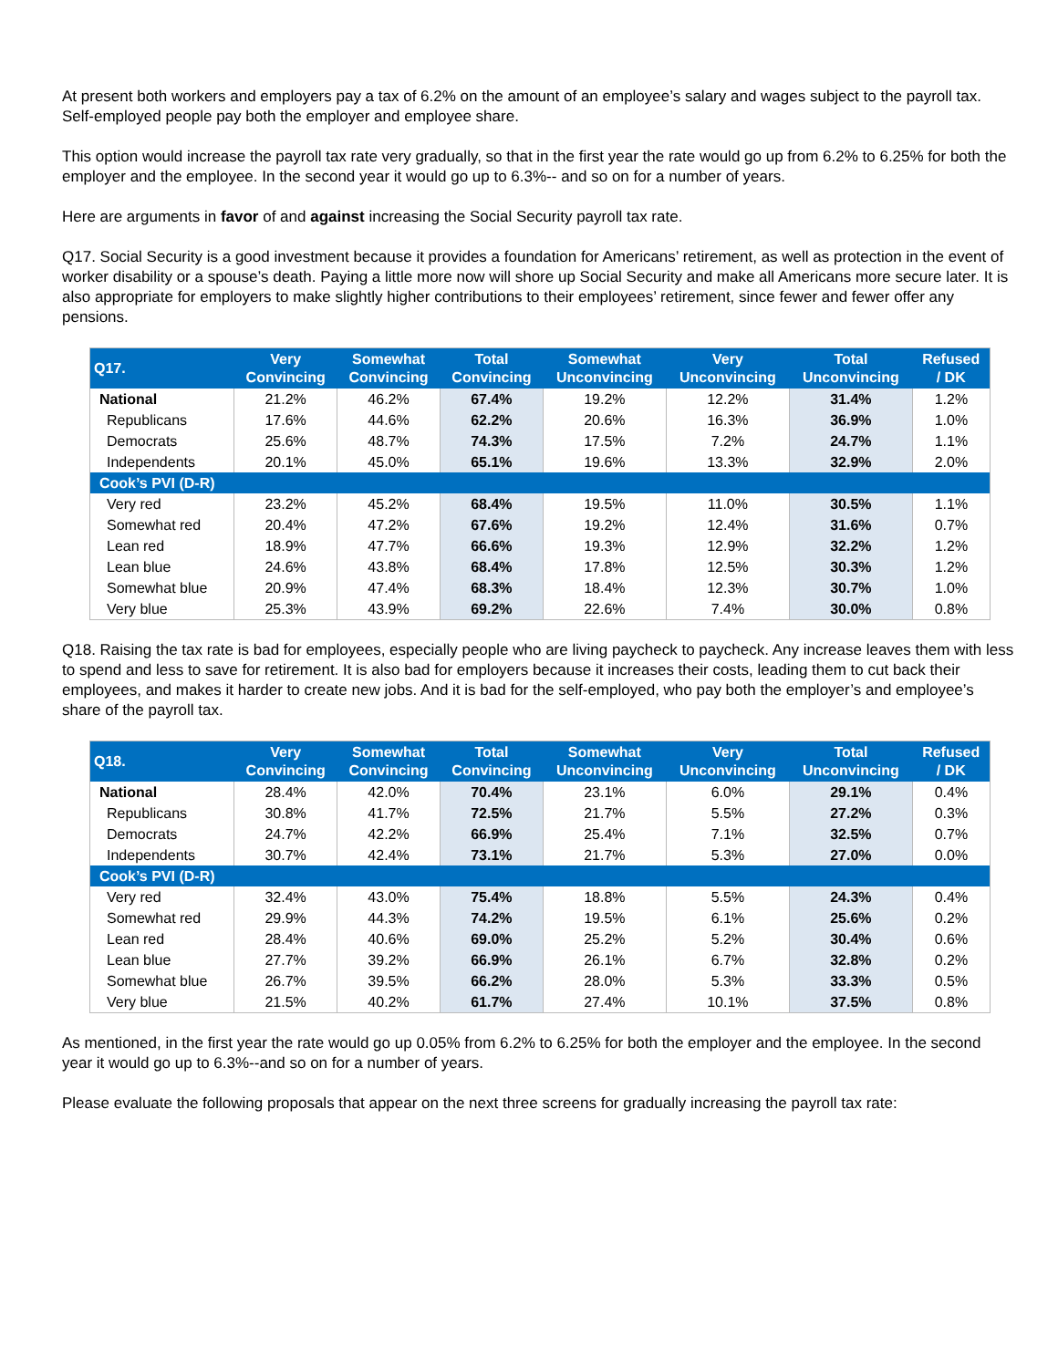At present both workers and employers pay a tax of 6.2% on the amount of an employee’s salary and wages subject to the payroll tax. Self-employed people pay both the employer and employee share.
This option would increase the payroll tax rate very gradually, so that in the first year the rate would go up from 6.2% to 6.25% for both the employer and the employee. In the second year it would go up to 6.3%-- and so on for a number of years.
Here are arguments in favor of and against increasing the Social Security payroll tax rate.
Q17. Social Security is a good investment because it provides a foundation for Americans’ retirement, as well as protection in the event of worker disability or a spouse’s death. Paying a little more now will shore up Social Security and make all Americans more secure later. It is also appropriate for employers to make slightly higher contributions to their employees’ retirement, since fewer and fewer offer any pensions.
| Q17. | Very Convincing | Somewhat Convincing | Total Convincing | Somewhat Unconvincing | Very Unconvincing | Total Unconvincing | Refused / DK |
| --- | --- | --- | --- | --- | --- | --- | --- |
| National | 21.2% | 46.2% | 67.4% | 19.2% | 12.2% | 31.4% | 1.2% |
| Republicans | 17.6% | 44.6% | 62.2% | 20.6% | 16.3% | 36.9% | 1.0% |
| Democrats | 25.6% | 48.7% | 74.3% | 17.5% | 7.2% | 24.7% | 1.1% |
| Independents | 20.1% | 45.0% | 65.1% | 19.6% | 13.3% | 32.9% | 2.0% |
| Cook’s PVI (D-R) | | | | | | | |
| Very red | 23.2% | 45.2% | 68.4% | 19.5% | 11.0% | 30.5% | 1.1% |
| Somewhat red | 20.4% | 47.2% | 67.6% | 19.2% | 12.4% | 31.6% | 0.7% |
| Lean red | 18.9% | 47.7% | 66.6% | 19.3% | 12.9% | 32.2% | 1.2% |
| Lean blue | 24.6% | 43.8% | 68.4% | 17.8% | 12.5% | 30.3% | 1.2% |
| Somewhat blue | 20.9% | 47.4% | 68.3% | 18.4% | 12.3% | 30.7% | 1.0% |
| Very blue | 25.3% | 43.9% | 69.2% | 22.6% | 7.4% | 30.0% | 0.8% |
Q18. Raising the tax rate is bad for employees, especially people who are living paycheck to paycheck. Any increase leaves them with less to spend and less to save for retirement. It is also bad for employers because it increases their costs, leading them to cut back their employees, and makes it harder to create new jobs. And it is bad for the self-employed, who pay both the employer’s and employee’s share of the payroll tax.
| Q18. | Very Convincing | Somewhat Convincing | Total Convincing | Somewhat Unconvincing | Very Unconvincing | Total Unconvincing | Refused / DK |
| --- | --- | --- | --- | --- | --- | --- | --- |
| National | 28.4% | 42.0% | 70.4% | 23.1% | 6.0% | 29.1% | 0.4% |
| Republicans | 30.8% | 41.7% | 72.5% | 21.7% | 5.5% | 27.2% | 0.3% |
| Democrats | 24.7% | 42.2% | 66.9% | 25.4% | 7.1% | 32.5% | 0.7% |
| Independents | 30.7% | 42.4% | 73.1% | 21.7% | 5.3% | 27.0% | 0.0% |
| Cook’s PVI (D-R) | | | | | | | |
| Very red | 32.4% | 43.0% | 75.4% | 18.8% | 5.5% | 24.3% | 0.4% |
| Somewhat red | 29.9% | 44.3% | 74.2% | 19.5% | 6.1% | 25.6% | 0.2% |
| Lean red | 28.4% | 40.6% | 69.0% | 25.2% | 5.2% | 30.4% | 0.6% |
| Lean blue | 27.7% | 39.2% | 66.9% | 26.1% | 6.7% | 32.8% | 0.2% |
| Somewhat blue | 26.7% | 39.5% | 66.2% | 28.0% | 5.3% | 33.3% | 0.5% |
| Very blue | 21.5% | 40.2% | 61.7% | 27.4% | 10.1% | 37.5% | 0.8% |
As mentioned, in the first year the rate would go up 0.05% from 6.2% to 6.25% for both the employer and the employee. In the second year it would go up to 6.3%--and so on for a number of years.
Please evaluate the following proposals that appear on the next three screens for gradually increasing the payroll tax rate: